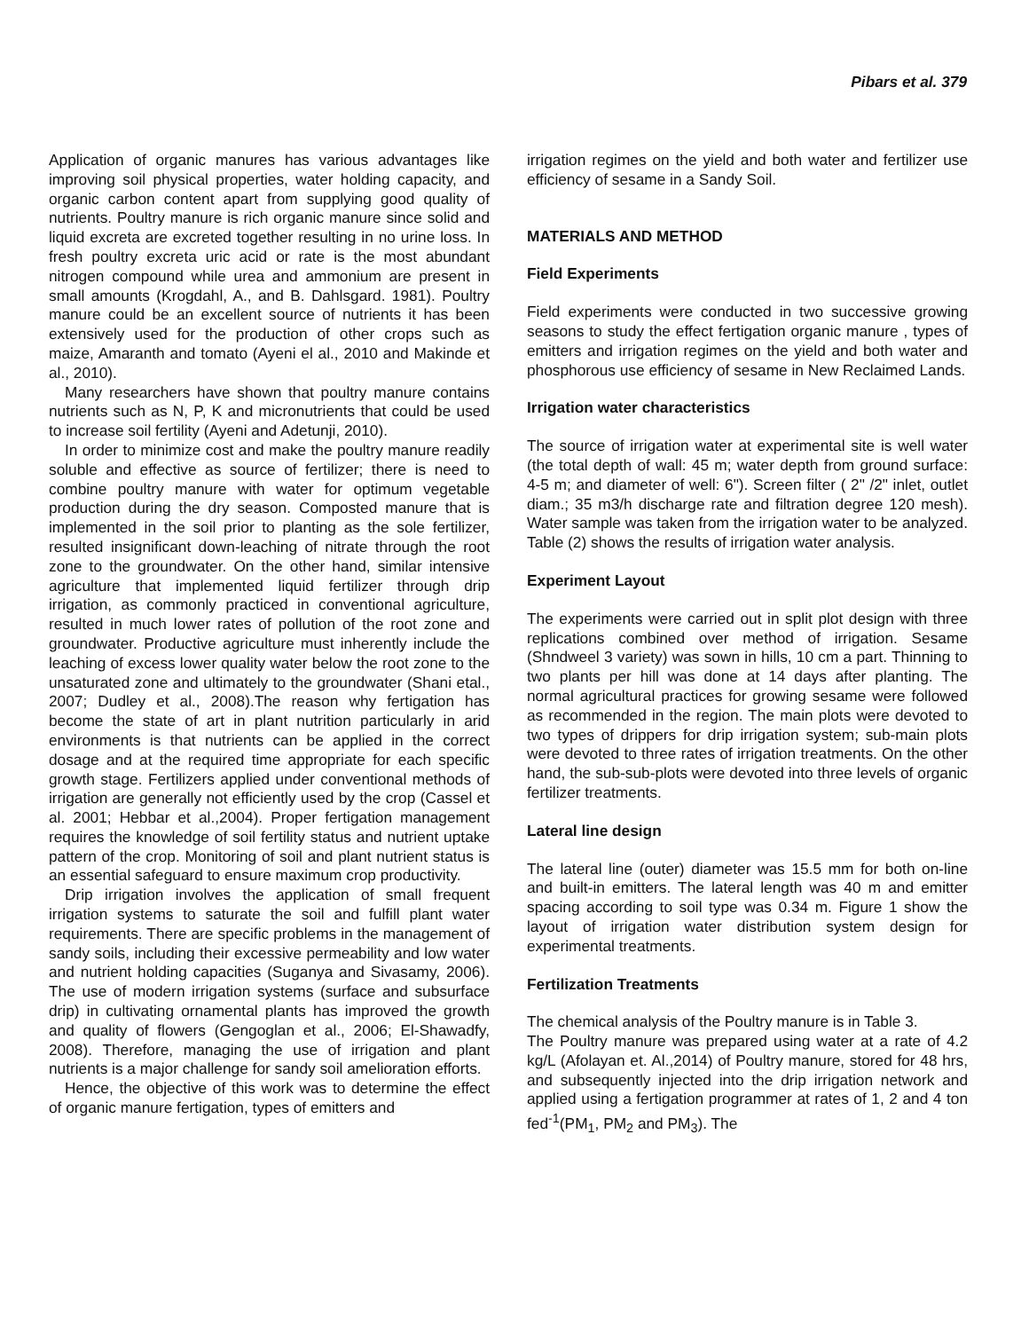Pibars et al. 379
Application of organic manures has various advantages like improving soil physical properties, water holding capacity, and organic carbon content apart from supplying good quality of nutrients. Poultry manure is rich organic manure since solid and liquid excreta are excreted together resulting in no urine loss. In fresh poultry excreta uric acid or rate is the most abundant nitrogen compound while urea and ammonium are present in small amounts (Krogdahl, A., and B. Dahlsgard. 1981). Poultry manure could be an excellent source of nutrients it has been extensively used for the production of other crops such as maize, Amaranth and tomato (Ayeni el al., 2010 and Makinde et al., 2010).
Many researchers have shown that poultry manure contains nutrients such as N, P, K and micronutrients that could be used to increase soil fertility (Ayeni and Adetunji, 2010).
In order to minimize cost and make the poultry manure readily soluble and effective as source of fertilizer; there is need to combine poultry manure with water for optimum vegetable production during the dry season. Composted manure that is implemented in the soil prior to planting as the sole fertilizer, resulted insignificant down-leaching of nitrate through the root zone to the groundwater. On the other hand, similar intensive agriculture that implemented liquid fertilizer through drip irrigation, as commonly practiced in conventional agriculture, resulted in much lower rates of pollution of the root zone and groundwater. Productive agriculture must inherently include the leaching of excess lower quality water below the root zone to the unsaturated zone and ultimately to the groundwater (Shani etal., 2007; Dudley et al., 2008).The reason why fertigation has become the state of art in plant nutrition particularly in arid environments is that nutrients can be applied in the correct dosage and at the required time appropriate for each specific growth stage. Fertilizers applied under conventional methods of irrigation are generally not efficiently used by the crop (Cassel et al. 2001; Hebbar et al.,2004). Proper fertigation management requires the knowledge of soil fertility status and nutrient uptake pattern of the crop. Monitoring of soil and plant nutrient status is an essential safeguard to ensure maximum crop productivity.
Drip irrigation involves the application of small frequent irrigation systems to saturate the soil and fulfill plant water requirements. There are specific problems in the management of sandy soils, including their excessive permeability and low water and nutrient holding capacities (Suganya and Sivasamy, 2006). The use of modern irrigation systems (surface and subsurface drip) in cultivating ornamental plants has improved the growth and quality of flowers (Gengoglan et al., 2006; El-Shawadfy, 2008). Therefore, managing the use of irrigation and plant nutrients is a major challenge for sandy soil amelioration efforts.
Hence, the objective of this work was to determine the effect of organic manure fertigation, types of emitters and
irrigation regimes on the yield and both water and fertilizer use efficiency of sesame in a Sandy Soil.
MATERIALS AND METHOD
Field Experiments
Field experiments were conducted in two successive growing seasons to study the effect fertigation organic manure , types of emitters and irrigation regimes on the yield and both water and phosphorous use efficiency of sesame in New Reclaimed Lands.
Irrigation water characteristics
The source of irrigation water at experimental site is well water (the total depth of wall: 45 m; water depth from ground surface: 4-5 m; and diameter of well: 6"). Screen filter ( 2" /2" inlet, outlet diam.; 35 m3/h discharge rate and filtration degree 120 mesh). Water sample was taken from the irrigation water to be analyzed. Table (2) shows the results of irrigation water analysis.
Experiment Layout
The experiments were carried out in split plot design with three replications combined over method of irrigation. Sesame (Shndweel 3 variety) was sown in hills, 10 cm a part. Thinning to two plants per hill was done at 14 days after planting. The normal agricultural practices for growing sesame were followed as recommended in the region. The main plots were devoted to two types of drippers for drip irrigation system; sub-main plots were devoted to three rates of irrigation treatments. On the other hand, the sub-sub-plots were devoted into three levels of organic fertilizer treatments.
Lateral line design
The lateral line (outer) diameter was 15.5 mm for both on-line and built-in emitters. The lateral length was 40 m and emitter spacing according to soil type was 0.34 m. Figure 1 show the layout of irrigation water distribution system design for experimental treatments.
Fertilization Treatments
The chemical analysis of the Poultry manure is in Table 3.
The Poultry manure was prepared using water at a rate of 4.2 kg/L (Afolayan et. Al.,2014) of Poultry manure, stored for 48 hrs, and subsequently injected into the drip irrigation network and applied using a fertigation programmer at rates of 1, 2 and 4 ton fed<sup>-1</sup>(PM<sub>1</sub>, PM<sub>2</sub> and PM<sub>3</sub>). The